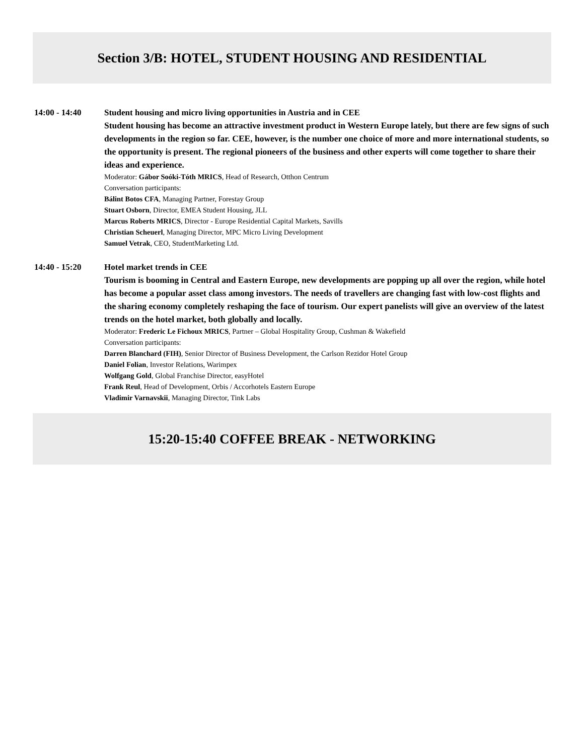Section 3/B: HOTEL, STUDENT HOUSING AND RESIDENTIAL
14:00 - 14:40 Student housing and micro living opportunities in Austria and in CEE
Student housing has become an attractive investment product in Western Europe lately, but there are few signs of such developments in the region so far. CEE, however, is the number one choice of more and more international students, so the opportunity is present. The regional pioneers of the business and other experts will come together to share their ideas and experience.
Moderator: Gábor Soóki-Tóth MRICS, Head of Research, Otthon Centrum
Conversation participants:
Bálint Botos CFA, Managing Partner, Forestay Group
Stuart Osborn, Director, EMEA Student Housing, JLL
Marcus Roberts MRICS, Director - Europe Residential Capital Markets, Savills
Christian Scheuerl, Managing Director, MPC Micro Living Development
Samuel Vetrak, CEO, StudentMarketing Ltd.
14:40 - 15:20 Hotel market trends in CEE
Tourism is booming in Central and Eastern Europe, new developments are popping up all over the region, while hotel has become a popular asset class among investors. The needs of travellers are changing fast with low-cost flights and the sharing economy completely reshaping the face of tourism. Our expert panelists will give an overview of the latest trends on the hotel market, both globally and locally.
Moderator: Frederic Le Fichoux MRICS, Partner – Global Hospitality Group, Cushman & Wakefield
Conversation participants:
Darren Blanchard (FIH), Senior Director of Business Development, the Carlson Rezidor Hotel Group
Daniel Folian, Investor Relations, Warimpex
Wolfgang Gold, Global Franchise Director, easyHotel
Frank Reul, Head of Development, Orbis / Accorhotels Eastern Europe
Vladimir Varnavskii, Managing Director, Tink Labs
15:20-15:40 COFFEE BREAK - NETWORKING